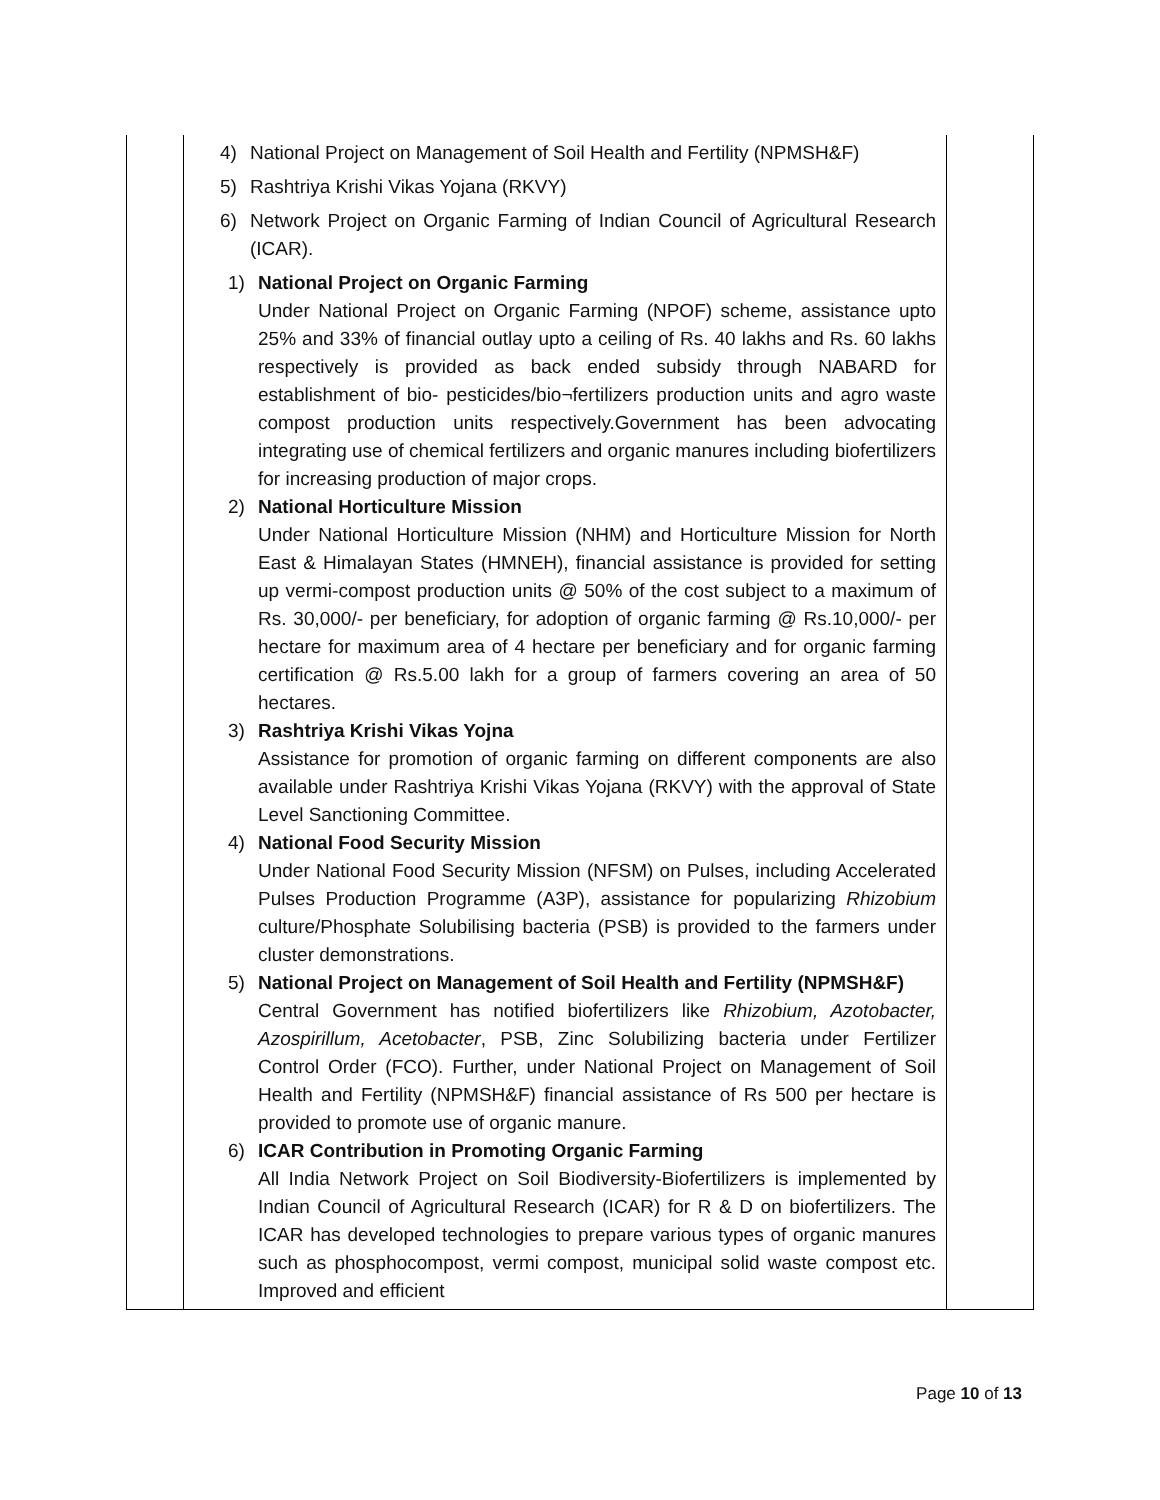| | 4) National Project on Management of Soil Health and Fertility (NPMSH&F) 5) Rashtriya Krishi Vikas Yojana (RKVY) 6) Network Project on Organic Farming of Indian Council of Agricultural Research (ICAR). 1) National Project on Organic Farming Under National Project on Organic Farming (NPOF) scheme, assistance upto 25% and 33% of financial outlay upto a ceiling of Rs. 40 lakhs and Rs. 60 lakhs respectively is provided as back ended subsidy through NABARD for establishment of bio- pesticides/bio¬fertilizers production units and agro waste compost production units respectively.Government has been advocating integrating use of chemical fertilizers and organic manures including biofertilizers for increasing production of major crops. 2) National Horticulture Mission Under National Horticulture Mission (NHM) and Horticulture Mission for North East & Himalayan States (HMNEH), financial assistance is provided for setting up vermi-compost production units @ 50% of the cost subject to a maximum of Rs. 30,000/- per beneficiary, for adoption of organic farming @ Rs.10,000/- per hectare for maximum area of 4 hectare per beneficiary and for organic farming certification @ Rs.5.00 lakh for a group of farmers covering an area of 50 hectares. 3) Rashtriya Krishi Vikas Yojna Assistance for promotion of organic farming on different components are also available under Rashtriya Krishi Vikas Yojana (RKVY) with the approval of State Level Sanctioning Committee. 4) National Food Security Mission Under National Food Security Mission (NFSM) on Pulses, including Accelerated Pulses Production Programme (A3P), assistance for popularizing Rhizobium culture/Phosphate Solubilising bacteria (PSB) is provided to the farmers under cluster demonstrations. 5) National Project on Management of Soil Health and Fertility (NPMSH&F) Central Government has notified biofertilizers like Rhizobium, Azotobacter, Azospirillum, Acetobacter , PSB, Zinc Solubilizing bacteria under Fertilizer Control Order (FCO). Further, under National Project on Management of Soil Health and Fertility (NPMSH&F) financial assistance of Rs 500 per hectare is provided to promote use of organic manure. 6) ICAR Contribution in Promoting Organic Farming All India Network Project on Soil Biodiversity-Biofertilizers is implemented by Indian Council of Agricultural Research (ICAR) for R & D on biofertilizers. The ICAR has developed technologies to prepare various types of organic manures such as phosphocompost, vermi compost, municipal solid waste compost etc. Improved and efficient | |
Page 10 of 13